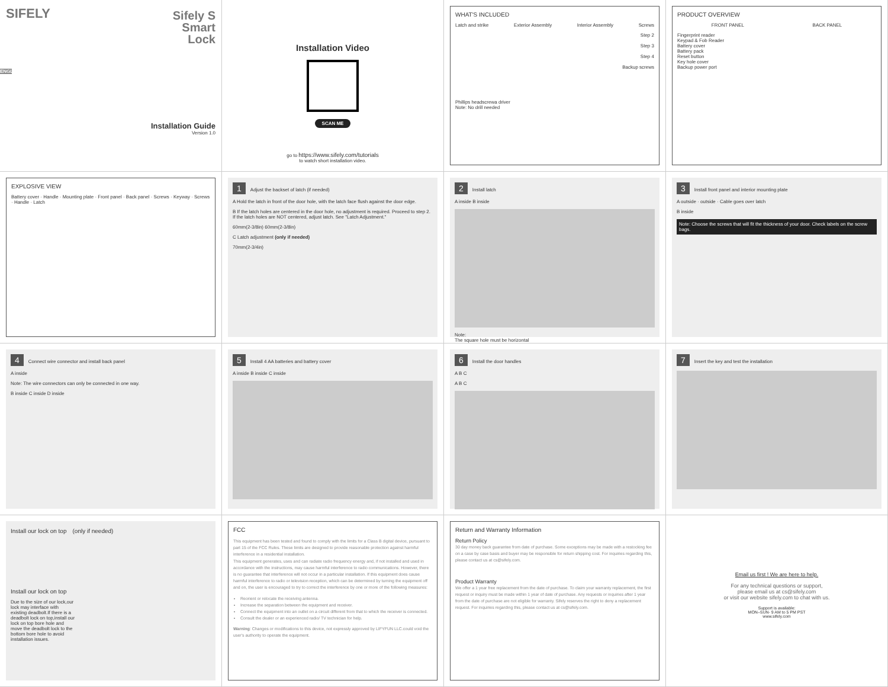SIFELY
Sifely S
Smart
Lock
ENGLISH
Installation Guide
Version 1.0
Installation Video
SCAN ME
go to https://www.sifely.com/tutorials
to watch short installation video.
WHAT'S INCLUDED
Latch and strike Exterior Assembly Interior Assembly Screws
Step 2
Step 3
Step 4
Backup screws
Phillips headscrewa driver
Note: No drill needed
PRODUCT OVERVIEW
FRONT PANEL BACK PANEL
Fingerprint reader
Keypad & Fob Reader
Battery cover
Battery pack
Reset button
Key hole cover
Backup power port
EXPLOSIVE VIEW
Battery cover · Handle · Mounting plate · Front panel · Back panel · Screws · Keyway · Screws · Handle · Latch
1 Adjust the backset of latch (if needed)
A Hold the latch in front of the door hole, with the latch face flush against the door edge.
B If the latch holes are centered in the door hole, no adjustment is required. Proceed to step 2. If the latch holes are NOT centered, adjust latch. See "Latch Adjustment."
60mm(2-3/8in) 60mm(2-3/8in)
C Latch adjustment (only if needed)
70mm(2-3/4in)
2 Install latch
A inside B inside
Note:
The square hole must be horizontal
3 Install front panel and interior mounting plate
A outside · outside · Cable goes over latch
B inside
Note: Choose the screws that will fit the thickness of your door. Check labels on the screw bags.
4 Connect wire connector and install back panel
A inside
Note: The wire connectors can only be connected in one way.
B inside C inside D inside
5 Install 4 AA batteries and battery cover
A inside B inside C inside
6 Install the door handles
A B C
A B C
7 Insert the key and test the installation
Install our lock on top　(only if needed)
Install our lock on top
Due to the size of our lock,our lock may interface with existing deadbolt.If there is a deadbolt lock on top,install our lock on top bore hole and move the deadbolt lock to the bottom bore hole to avoid installation issues.
FCC
This equipment has been tested and found to comply with the limits for a Class B digital device, pursuant to part 15 of the FCC Rules. These limits are designed to provide reasonable protection against harmful interference in a residential installation.
This equipment generates, uses and can radiate radio frequency energy and, if not installed and used in accordance with the instructions, may cause harmful interference to radio communications. However, there is no guarantee that interference will not occur in a particular installation. If this equipment does cause harmful interference to radio or television reception, which can be determined by turning the equipment off and on, the user is encouraged to try to correct the interference by one or more of the following measures:
Reorient or relocate the receiving antenna.
Increase the separation between the equipment and receiver.
Connect the equipment into an outlet on a circuit different from that to which the receiver is connected.
Consult the dealer or an experienced radio/ TV technician for help.
Warning: Changes or modifications to this device, not expressly approved by LIFYFUN LLC.could void the user's authority to operate the equipment.
Return and Warranty Information
Return Policy
30 day money back guarantee from date of purchase. Some exceptions may be made with a restocking fee on a case by case basis and buyer may be responsible for return shipping cost. For inquiries regarding this, please contact us at cs@sifely.com.
Product Warranty
We offer a 1 year free replacement from the date of purchase. To claim your warranty replacement, the first request or inquiry must be made within 1 year of date of purchase. Any requests or inquiries after 1 year from the date of purchase are not eligible for warranty. Sifely reserves the right to deny a replacement request. For inquiries regarding this, please contact us at cs@sifely.com.
Email us first ! We are here to help.
For any technical questions or support,
please email us at cs@sifely.com
or visit our website sifely.com to chat with us.
Support is available:
MON–SUN- 9 AM to 5 PM PST
www.sifely.com